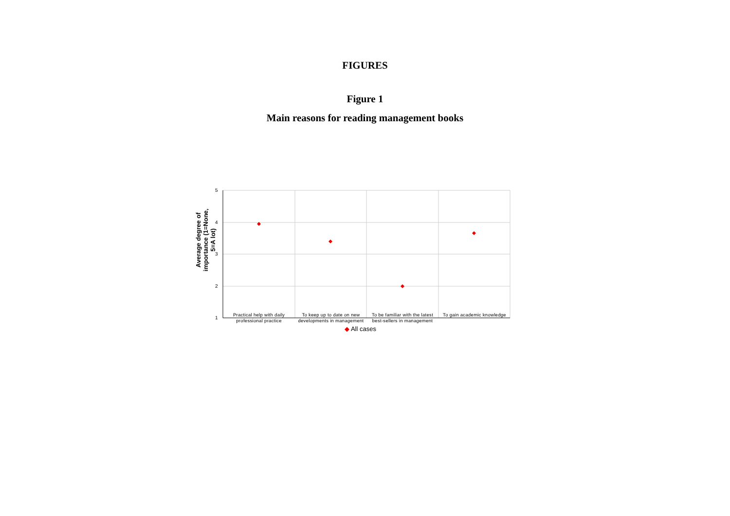FIGURES
Figure 1
Main reasons for reading management books
Average degree of importance (1=None, 5=A lot)
5
4
3
2
1
Practical help with daily professional practice
To keep up to date on new developments in management
To be familiar with the latest best-sellers in management
To gain academic knowledge
◆ All cases